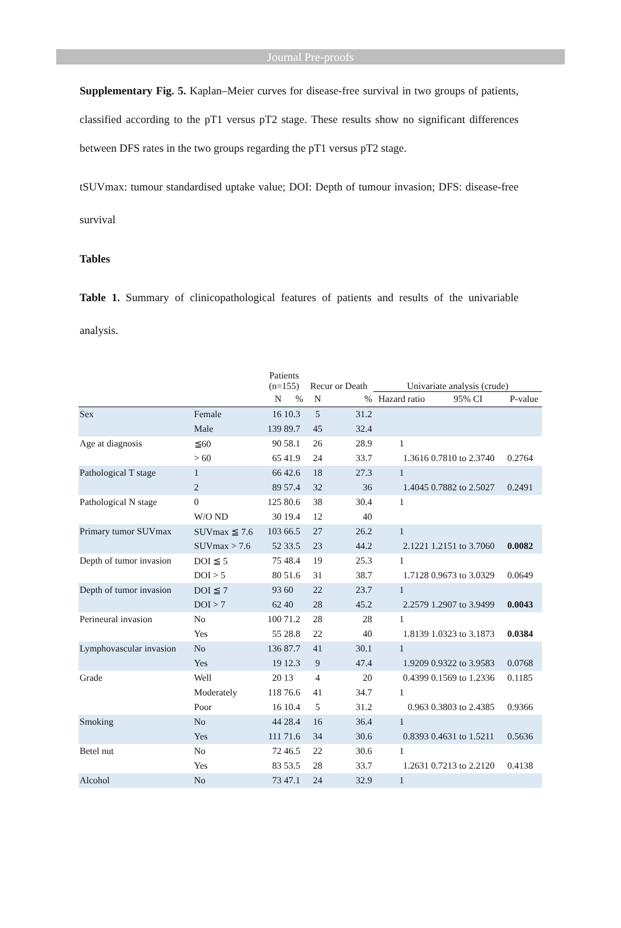Journal Pre-proofs
Supplementary Fig. 5. Kaplan–Meier curves for disease-free survival in two groups of patients, classified according to the pT1 versus pT2 stage. These results show no significant differences between DFS rates in the two groups regarding the pT1 versus pT2 stage.
tSUVmax: tumour standardised uptake value; DOI: Depth of tumour invasion; DFS: disease-free survival
Tables
Table 1. Summary of clinicopathological features of patients and results of the univariable analysis.
| | | Patients (n=155) | | Recur or Death | | Univariate analysis (crude) | | |
| --- | --- | --- | --- | --- | --- | --- | --- | --- |
| | | N | % | N | % | Hazard ratio | 95% CI | P-value |
| Sex | Female | 16 | 10.3 | 5 | 31.2 | | | |
| | Male | 139 | 89.7 | 45 | 32.4 | | | |
| Age at diagnosis | ≦60 | 90 | 58.1 | 26 | 28.9 | 1 | | |
| | > 60 | 65 | 41.9 | 24 | 33.7 | 1.3616 | 0.7810 to 2.3740 | 0.2764 |
| Pathological T stage | 1 | 66 | 42.6 | 18 | 27.3 | 1 | | |
| | 2 | 89 | 57.4 | 32 | 36 | 1.4045 | 0.7882 to 2.5027 | 0.2491 |
| Pathological N stage | 0 | 125 | 80.6 | 38 | 30.4 | 1 | | |
| | W/O ND | 30 | 19.4 | 12 | 40 | | | |
| Primary tumor SUVmax | SUVmax ≦ 7.6 | 103 | 66.5 | 27 | 26.2 | 1 | | |
| | SUVmax > 7.6 | 52 | 33.5 | 23 | 44.2 | 2.1221 | 1.2151 to 3.7060 | 0.0082 |
| Depth of tumor invasion | DOI ≦ 5 | 75 | 48.4 | 19 | 25.3 | 1 | | |
| | DOI > 5 | 80 | 51.6 | 31 | 38.7 | 1.7128 | 0.9673 to 3.0329 | 0.0649 |
| Depth of tumor invasion | DOI ≦ 7 | 93 | 60 | 22 | 23.7 | 1 | | |
| | DOI > 7 | 62 | 40 | 28 | 45.2 | 2.2579 | 1.2907 to 3.9499 | 0.0043 |
| Perineural invasion | No | 100 | 71.2 | 28 | 28 | 1 | | |
| | Yes | 55 | 28.8 | 22 | 40 | 1.8139 | 1.0323 to 3.1873 | 0.0384 |
| Lymphovascular invasion | No | 136 | 87.7 | 41 | 30.1 | 1 | | |
| | Yes | 19 | 12.3 | 9 | 47.4 | 1.9209 | 0.9322 to 3.9583 | 0.0768 |
| Grade | Well | 20 | 13 | 4 | 20 | 0.4399 | 0.1569 to 1.2336 | 0.1185 |
| | Moderately | 118 | 76.6 | 41 | 34.7 | 1 | | |
| | Poor | 16 | 10.4 | 5 | 31.2 | 0.963 | 0.3803 to 2.4385 | 0.9366 |
| Smoking | No | 44 | 28.4 | 16 | 36.4 | 1 | | |
| | Yes | 111 | 71.6 | 34 | 30.6 | 0.8393 | 0.4631 to 1.5211 | 0.5636 |
| Betel nut | No | 72 | 46.5 | 22 | 30.6 | 1 | | |
| | Yes | 83 | 53.5 | 28 | 33.7 | 1.2631 | 0.7213 to 2.2120 | 0.4138 |
| Alcohol | No | 73 | 47.1 | 24 | 32.9 | 1 | | |